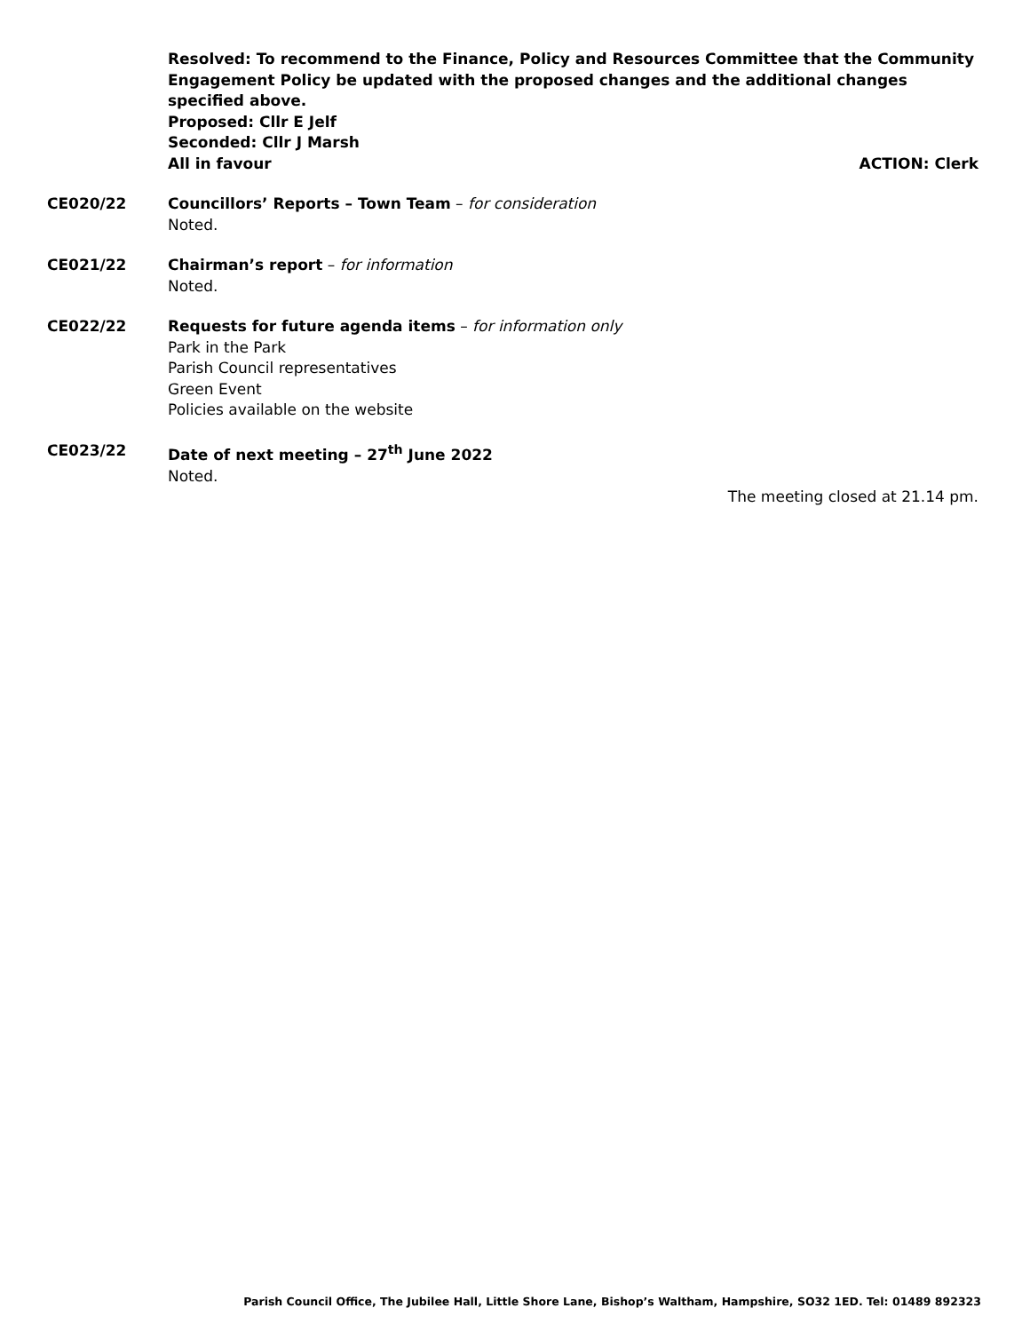Resolved: To recommend to the Finance, Policy and Resources Committee that the Community Engagement Policy be updated with the proposed changes and the additional changes specified above.
Proposed: Cllr E Jelf
Seconded: Cllr J Marsh
All in favour ACTION: Clerk
CE020/22 Councillors’ Reports – Town Team – for consideration
Noted.
CE021/22 Chairman’s report – for information
Noted.
CE022/22 Requests for future agenda items – for information only
Park in the Park
Parish Council representatives
Green Event
Policies available on the website
CE023/22 Date of next meeting – 27<sup>th</sup> June 2022
Noted.
The meeting closed at 21.14 pm.
Parish Council Office, The Jubilee Hall, Little Shore Lane, Bishop’s Waltham, Hampshire, SO32 1ED. Tel: 01489 892323